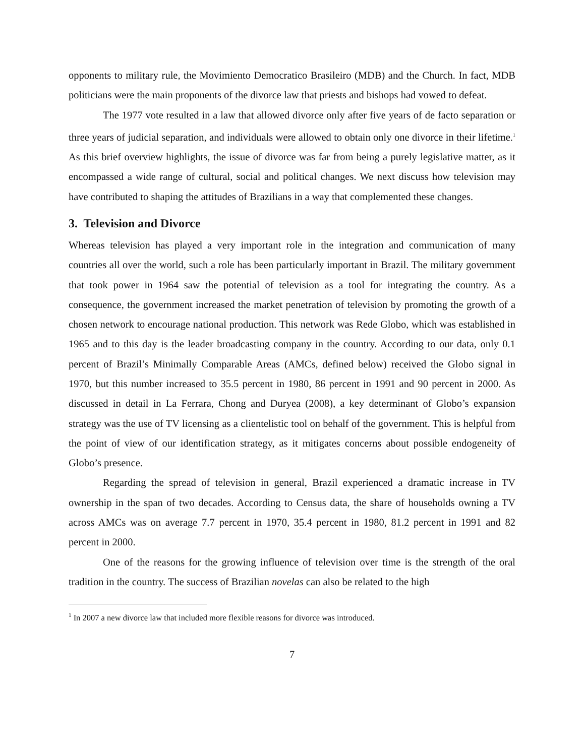opponents to military rule, the Movimiento Democratico Brasileiro (MDB) and the Church. In fact, MDB politicians were the main proponents of the divorce law that priests and bishops had vowed to defeat.
The 1977 vote resulted in a law that allowed divorce only after five years of de facto separation or three years of judicial separation, and individuals were allowed to obtain only one divorce in their lifetime.<sup>1</sup> As this brief overview highlights, the issue of divorce was far from being a purely legislative matter, as it encompassed a wide range of cultural, social and political changes. We next discuss how television may have contributed to shaping the attitudes of Brazilians in a way that complemented these changes.
3. Television and Divorce
Whereas television has played a very important role in the integration and communication of many countries all over the world, such a role has been particularly important in Brazil. The military government that took power in 1964 saw the potential of television as a tool for integrating the country. As a consequence, the government increased the market penetration of television by promoting the growth of a chosen network to encourage national production. This network was Rede Globo, which was established in 1965 and to this day is the leader broadcasting company in the country. According to our data, only 0.1 percent of Brazil’s Minimally Comparable Areas (AMCs, defined below) received the Globo signal in 1970, but this number increased to 35.5 percent in 1980, 86 percent in 1991 and 90 percent in 2000. As discussed in detail in La Ferrara, Chong and Duryea (2008), a key determinant of Globo’s expansion strategy was the use of TV licensing as a clientelistic tool on behalf of the government. This is helpful from the point of view of our identification strategy, as it mitigates concerns about possible endogeneity of Globo’s presence.
Regarding the spread of television in general, Brazil experienced a dramatic increase in TV ownership in the span of two decades. According to Census data, the share of households owning a TV across AMCs was on average 7.7 percent in 1970, 35.4 percent in 1980, 81.2 percent in 1991 and 82 percent in 2000.
One of the reasons for the growing influence of television over time is the strength of the oral tradition in the country. The success of Brazilian novelas can also be related to the high
<sup>1</sup> In 2007 a new divorce law that included more flexible reasons for divorce was introduced.
7